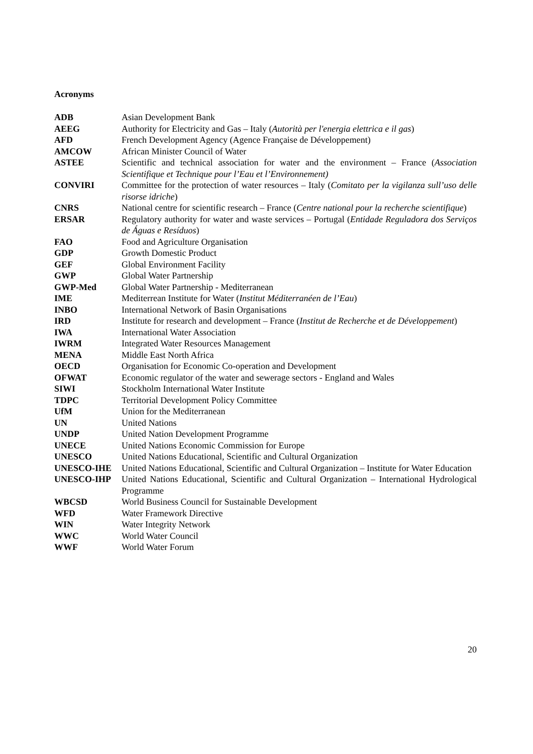Acronyms
| ADB | Asian Development Bank |
| AEEG | Authority for Electricity and Gas – Italy ( Autorità per l'energia elettrica e il gas ) |
| AFD | French Development Agency (Agence Française de Développement) |
| AMCOW | African Minister Council of Water |
| ASTEE | Scientific and technical association for water and the environment – France ( Association Scientifique et Technique pour l’Eau et l’Environnement) |
| CONVIRI | Committee for the protection of water resources – Italy ( Comitato per la vigilanza sull’uso delle risorse idriche ) |
| CNRS | National centre for scientific research – France ( Centre national pour la recherche scientifique ) |
| ERSAR | Regulatory authority for water and waste services – Portugal ( Entidade Reguladora dos Serviços de Águas e Resíduos ) |
| FAO | Food and Agriculture Organisation |
| GDP | Growth Domestic Product |
| GEF | Global Environment Facility |
| GWP | Global Water Partnership |
| GWP-Med | Global Water Partnership - Mediterranean |
| IME | Mediterrean Institute for Water ( Institut Méditerranéen de l’Eau ) |
| INBO | International Network of Basin Organisations |
| IRD | Institute for research and development – France ( Institut de Recherche et de Développement ) |
| IWA | International Water Association |
| IWRM | Integrated Water Resources Management |
| MENA | Middle East North Africa |
| OECD | Organisation for Economic Co-operation and Development |
| OFWAT | Economic regulator of the water and sewerage sectors - England and Wales |
| SIWI | Stockholm International Water Institute |
| TDPC | Territorial Development Policy Committee |
| UfM | Union for the Mediterranean |
| UN | United Nations |
| UNDP | United Nation Development Programme |
| UNECE | United Nations Economic Commission for Europe |
| UNESCO | United Nations Educational, Scientific and Cultural Organization |
| UNESCO-IHE | United Nations Educational, Scientific and Cultural Organization – Institute for Water Education |
| UNESCO-IHP | United Nations Educational, Scientific and Cultural Organization – International Hydrological Programme |
| WBCSD | World Business Council for Sustainable Development |
| WFD | Water Framework Directive |
| WIN | Water Integrity Network |
| WWC | World Water Council |
| WWF | World Water Forum |
20